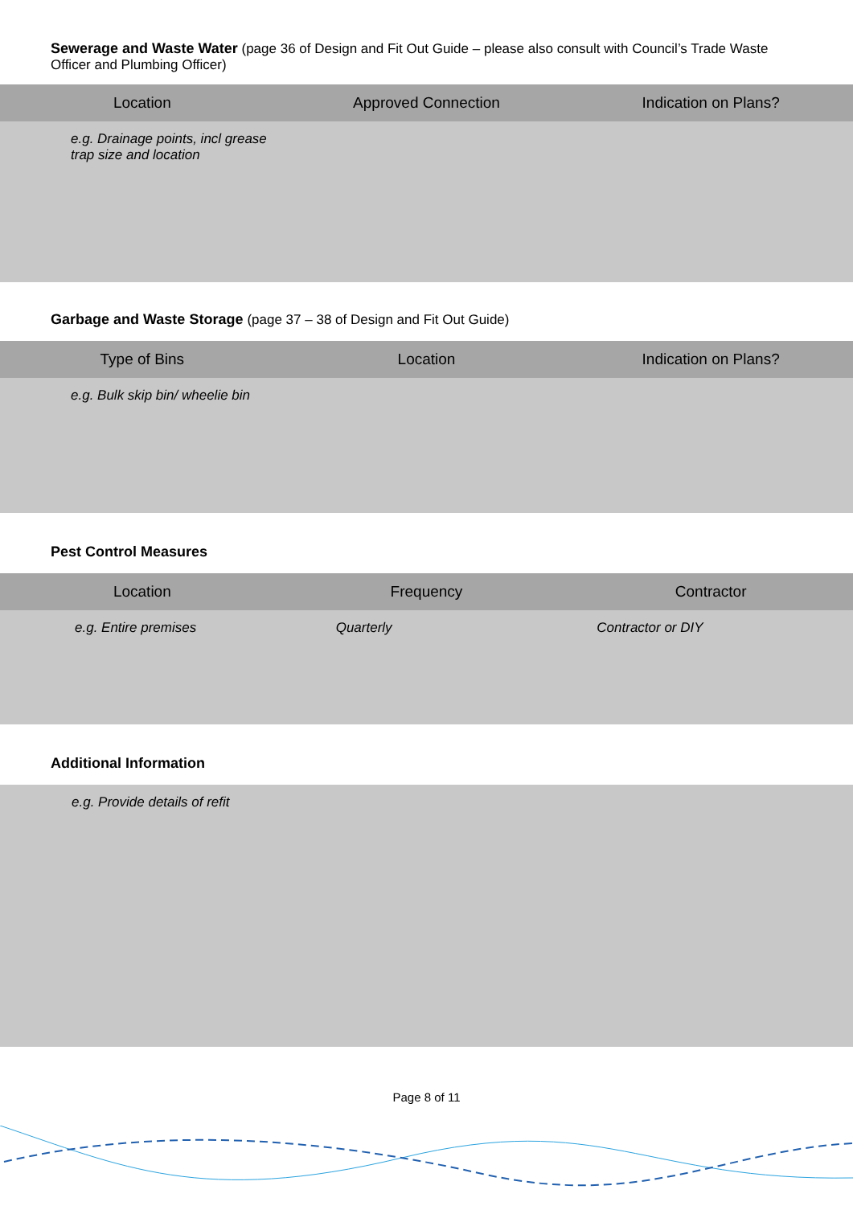Sewerage and Waste Water (page 36 of Design and Fit Out Guide – please also consult with Council’s Trade Waste Officer and Plumbing Officer)
| Location | Approved Connection | Indication on Plans? |
| --- | --- | --- |
| e.g. Drainage points, incl grease trap size and location | | |
Garbage and Waste Storage (page 37 – 38 of Design and Fit Out Guide)
| Type of Bins | Location | Indication on Plans? |
| --- | --- | --- |
| e.g. Bulk skip bin/ wheelie bin | | |
Pest Control Measures
| Location | Frequency | Contractor |
| --- | --- | --- |
| e.g. Entire premises | Quarterly | Contractor or DIY |
Additional Information
e.g. Provide details of refit
Page 8 of 11